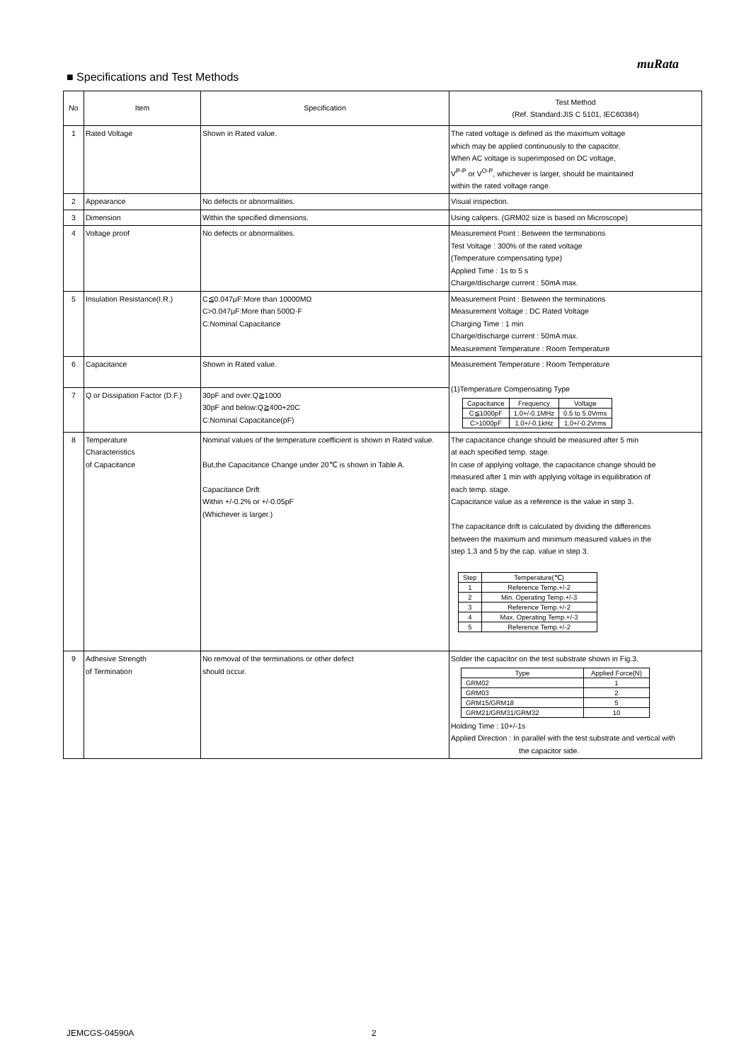muRata
■ Specifications and Test Methods
| No | Item | Specification | Test Method (Ref. Standard:JIS C 5101, IEC60384) |
| --- | --- | --- | --- |
| 1 | Rated Voltage | Shown in Rated value. | The rated voltage is defined as the maximum voltage which may be applied continuously to the capacitor. When AC voltage is superimposed on DC voltage, V<sup>P-P</sup> or V<sup>O-P</sup>, whichever is larger, should be maintained within the rated voltage range. |
| 2 | Appearance | No defects or abnormalities. | Visual inspection. |
| 3 | Dimension | Within the specified dimensions. | Using calipers. (GRM02 size is based on Microscope) |
| 4 | Voltage proof | No defects or abnormalities. | Measurement Point : Between the terminations Test Voltage : 300% of the rated voltage (Temperature compensating type) Applied Time : 1s to 5 s Charge/discharge current : 50mA max. |
| 5 | Insulation Resistance(I.R.) | C≦0.047μF:More than 10000MΩ C>0.047μF:More than 500Ω·F C:Nominal Capacitance | Measurement Point : Between the terminations Measurement Voltage : DC Rated Voltage Charging Time : 1 min Charge/discharge current : 50mA max. Measurement Temperature : Room Temperature |
| 6 | Capacitance | Shown in Rated value. | Measurement Temperature : Room Temperature (1)Temperature Compensating Type / Capacitance / Frequency / Voltage / / C≦1000pF / 1.0+/-0.1MHz / 0.5 to 5.0Vrms / / C>1000pF / 1.0+/-0.1kHz / 1.0+/-0.2Vrms / |
| 7 | Q or Dissipation Factor (D.F.) | 30pF and over:Q≧1000 30pF and below:Q≧400+20C C:Nominal Capacitance(pF) | |
| 8 | Temperature Characteristics of Capacitance | Nominal values of the temperature coefficient is shown in Rated value. But,the Capacitance Change under 20℃ is shown in Table A. Capacitance Drift Within +/-0.2% or +/-0.05pF (Whichever is larger.) | The capacitance change should be measured after 5 min at each specified temp. stage. In case of applying voltage, the capacitance change should be measured after 1 min with applying voltage in equilibration of each temp. stage. Capacitance value as a reference is the value in step 3. The capacitance drift is calculated by dividing the differences between the maximum and minimum measured values in the step 1,3 and 5 by the cap. value in step 3. / Step / Temperature(℃) / / 1 / Reference Temp.+/-2 / / 2 / Min. Operating Temp.+/-3 / / 3 / Reference Temp.+/-2 / / 4 / Max. Operating Temp.+/-3 / / 5 / Reference Temp.+/-2 / |
| 9 | Adhesive Strength of Termination | No removal of the terminations or other defect should occur. | Solder the capacitor on the test substrate shown in Fig.3. / Type / Applied Force(N) / / GRM02 / 1 / / GRM03 / 2 / / GRM15/GRM18 / 5 / / GRM21/GRM31/GRM32 / 10 / Holding Time : 10+/-1s Applied Direction : In parallel with the test substrate and vertical with the capacitor side. |
JEMCGS-04590A 2